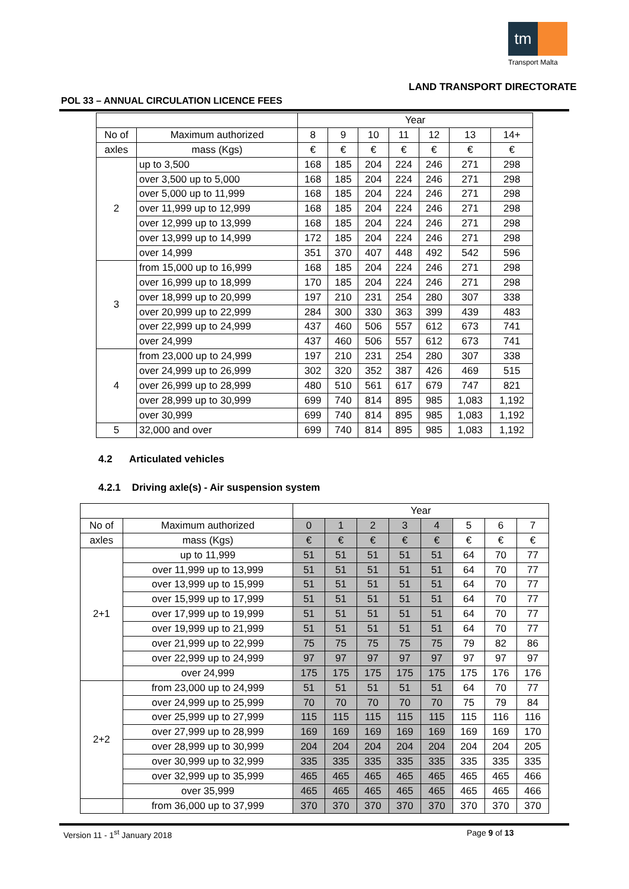tm
Transport Malta
LAND TRANSPORT DIRECTORATE
POL 33 – ANNUAL CIRCULATION LICENCE FEES
| | | Year | | | | | | |
| --- | --- | --- | --- | --- | --- | --- | --- | --- |
| No of | Maximum authorized | 8 | 9 | 10 | 11 | 12 | 13 | 14+ |
| axles | mass (Kgs) | € | € | € | € | € | € | € |
| 2 | up to 3,500 | 168 | 185 | 204 | 224 | 246 | 271 | 298 |
| | over 3,500 up to 5,000 | 168 | 185 | 204 | 224 | 246 | 271 | 298 |
| | over 5,000 up to 11,999 | 168 | 185 | 204 | 224 | 246 | 271 | 298 |
| | over 11,999 up to 12,999 | 168 | 185 | 204 | 224 | 246 | 271 | 298 |
| | over 12,999 up to 13,999 | 168 | 185 | 204 | 224 | 246 | 271 | 298 |
| | over 13,999 up to 14,999 | 172 | 185 | 204 | 224 | 246 | 271 | 298 |
| | over 14,999 | 351 | 370 | 407 | 448 | 492 | 542 | 596 |
| 3 | from 15,000 up to 16,999 | 168 | 185 | 204 | 224 | 246 | 271 | 298 |
| | over 16,999 up to 18,999 | 170 | 185 | 204 | 224 | 246 | 271 | 298 |
| | over 18,999 up to 20,999 | 197 | 210 | 231 | 254 | 280 | 307 | 338 |
| | over 20,999 up to 22,999 | 284 | 300 | 330 | 363 | 399 | 439 | 483 |
| | over 22,999 up to 24,999 | 437 | 460 | 506 | 557 | 612 | 673 | 741 |
| | over 24,999 | 437 | 460 | 506 | 557 | 612 | 673 | 741 |
| 4 | from 23,000 up to 24,999 | 197 | 210 | 231 | 254 | 280 | 307 | 338 |
| | over 24,999 up to 26,999 | 302 | 320 | 352 | 387 | 426 | 469 | 515 |
| | over 26,999 up to 28,999 | 480 | 510 | 561 | 617 | 679 | 747 | 821 |
| | over 28,999 up to 30,999 | 699 | 740 | 814 | 895 | 985 | 1,083 | 1,192 |
| | over 30,999 | 699 | 740 | 814 | 895 | 985 | 1,083 | 1,192 |
| 5 | 32,000 and over | 699 | 740 | 814 | 895 | 985 | 1,083 | 1,192 |
4.2 Articulated vehicles
4.2.1 Driving axle(s) - Air suspension system
| | | Year | | | | | | | |
| --- | --- | --- | --- | --- | --- | --- | --- | --- | --- |
| No of | Maximum authorized | 0 | 1 | 2 | 3 | 4 | 5 | 6 | 7 |
| axles | mass (Kgs) | € | € | € | € | € | € | € | € |
| 2+1 | up to 11,999 | 51 | 51 | 51 | 51 | 51 | 64 | 70 | 77 |
| | over 11,999 up to 13,999 | 51 | 51 | 51 | 51 | 51 | 64 | 70 | 77 |
| | over 13,999 up to 15,999 | 51 | 51 | 51 | 51 | 51 | 64 | 70 | 77 |
| | over 15,999 up to 17,999 | 51 | 51 | 51 | 51 | 51 | 64 | 70 | 77 |
| | over 17,999 up to 19,999 | 51 | 51 | 51 | 51 | 51 | 64 | 70 | 77 |
| | over 19,999 up to 21,999 | 51 | 51 | 51 | 51 | 51 | 64 | 70 | 77 |
| | over 21,999 up to 22,999 | 75 | 75 | 75 | 75 | 75 | 79 | 82 | 86 |
| | over 22,999 up to 24,999 | 97 | 97 | 97 | 97 | 97 | 97 | 97 | 97 |
| | over 24,999 | 175 | 175 | 175 | 175 | 175 | 175 | 176 | 176 |
| 2+2 | from 23,000 up to 24,999 | 51 | 51 | 51 | 51 | 51 | 64 | 70 | 77 |
| | over 24,999 up to 25,999 | 70 | 70 | 70 | 70 | 70 | 75 | 79 | 84 |
| | over 25,999 up to 27,999 | 115 | 115 | 115 | 115 | 115 | 115 | 116 | 116 |
| | over 27,999 up to 28,999 | 169 | 169 | 169 | 169 | 169 | 169 | 169 | 170 |
| | over 28,999 up to 30,999 | 204 | 204 | 204 | 204 | 204 | 204 | 204 | 205 |
| | over 30,999 up to 32,999 | 335 | 335 | 335 | 335 | 335 | 335 | 335 | 335 |
| | over 32,999 up to 35,999 | 465 | 465 | 465 | 465 | 465 | 465 | 465 | 466 |
| | over 35,999 | 465 | 465 | 465 | 465 | 465 | 465 | 465 | 466 |
| | from 36,000 up to 37,999 | 370 | 370 | 370 | 370 | 370 | 370 | 370 | 370 |
Version 11 - 1<sup>st</sup> January 2018 Page 9 of 13